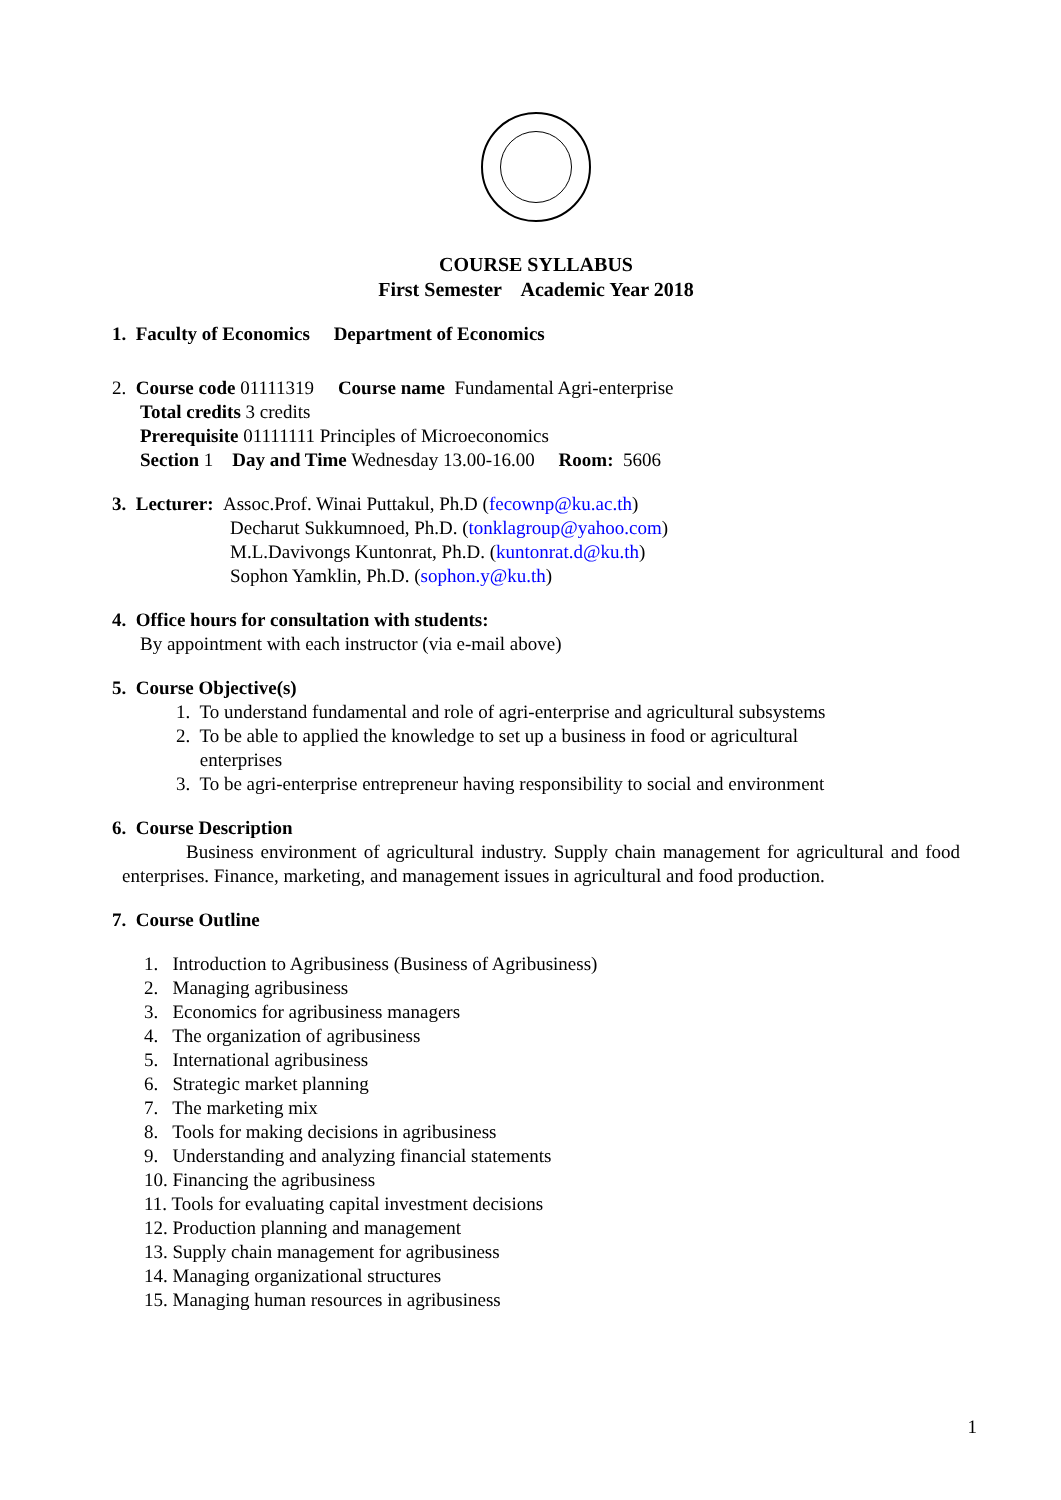COURSE SYLLABUS
First Semester Academic Year 2018
1. Faculty of Economics Department of Economics
2. Course code 01111319 Course name Fundamental Agri-enterprise
Total credits 3 credits
Prerequisite 01111111 Principles of Microeconomics
Section 1 Day and Time Wednesday 13.00-16.00 Room: 5606
3. Lecturer: Assoc.Prof. Winai Puttakul, Ph.D (fecownp@ku.ac.th)
Decharut Sukkumnoed, Ph.D. (tonklagroup@yahoo.com)
M.L.Davivongs Kuntonrat, Ph.D. (kuntonrat.d@ku.th)
Sophon Yamklin, Ph.D. (sophon.y@ku.th)
4. Office hours for consultation with students:
By appointment with each instructor (via e-mail above)
5. Course Objective(s)
1. To understand fundamental and role of agri-enterprise and agricultural subsystems
2. To be able to applied the knowledge to set up a business in food or agricultural
enterprises
3. To be agri-enterprise entrepreneur having responsibility to social and environment
6. Course Description
Business environment of agricultural industry. Supply chain management for agricultural and food enterprises. Finance, marketing, and management issues in agricultural and food production.
7. Course Outline
1. Introduction to Agribusiness (Business of Agribusiness)
2. Managing agribusiness
3. Economics for agribusiness managers
4. The organization of agribusiness
5. International agribusiness
6. Strategic market planning
7. The marketing mix
8. Tools for making decisions in agribusiness
9. Understanding and analyzing financial statements
10. Financing the agribusiness
11. Tools for evaluating capital investment decisions
12. Production planning and management
13. Supply chain management for agribusiness
14. Managing organizational structures
15. Managing human resources in agribusiness
1